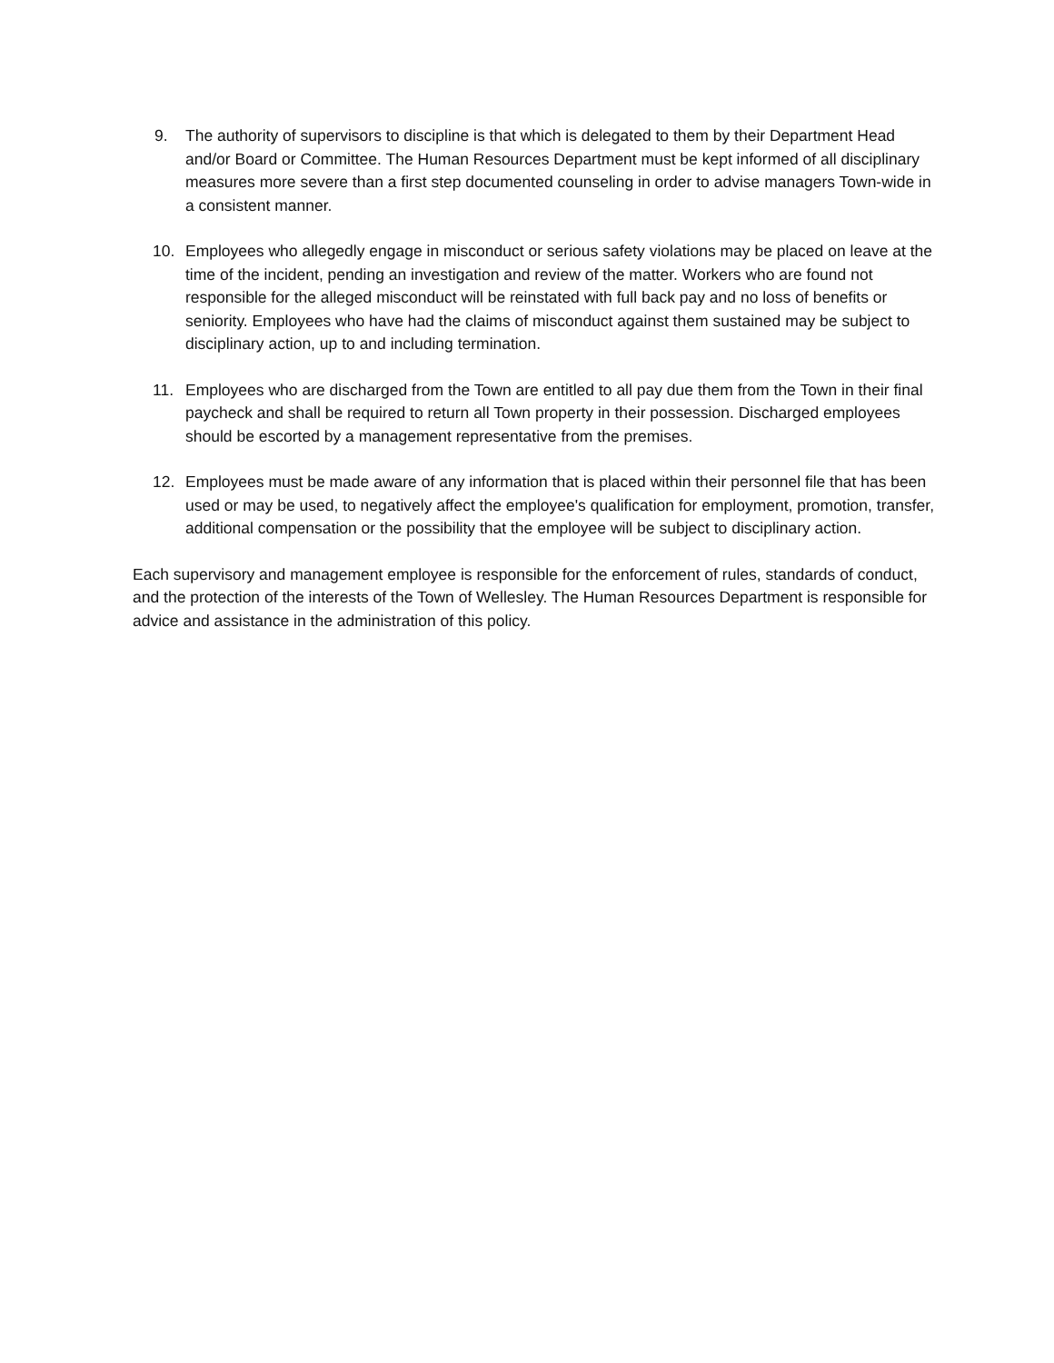9. The authority of supervisors to discipline is that which is delegated to them by their Department Head and/or Board or Committee. The Human Resources Department must be kept informed of all disciplinary measures more severe than a first step documented counseling in order to advise managers Town-wide in a consistent manner.
10. Employees who allegedly engage in misconduct or serious safety violations may be placed on leave at the time of the incident, pending an investigation and review of the matter. Workers who are found not responsible for the alleged misconduct will be reinstated with full back pay and no loss of benefits or seniority. Employees who have had the claims of misconduct against them sustained may be subject to disciplinary action, up to and including termination.
11. Employees who are discharged from the Town are entitled to all pay due them from the Town in their final paycheck and shall be required to return all Town property in their possession. Discharged employees should be escorted by a management representative from the premises.
12. Employees must be made aware of any information that is placed within their personnel file that has been used or may be used, to negatively affect the employee's qualification for employment, promotion, transfer, additional compensation or the possibility that the employee will be subject to disciplinary action.
Each supervisory and management employee is responsible for the enforcement of rules, standards of conduct, and the protection of the interests of the Town of Wellesley. The Human Resources Department is responsible for advice and assistance in the administration of this policy.